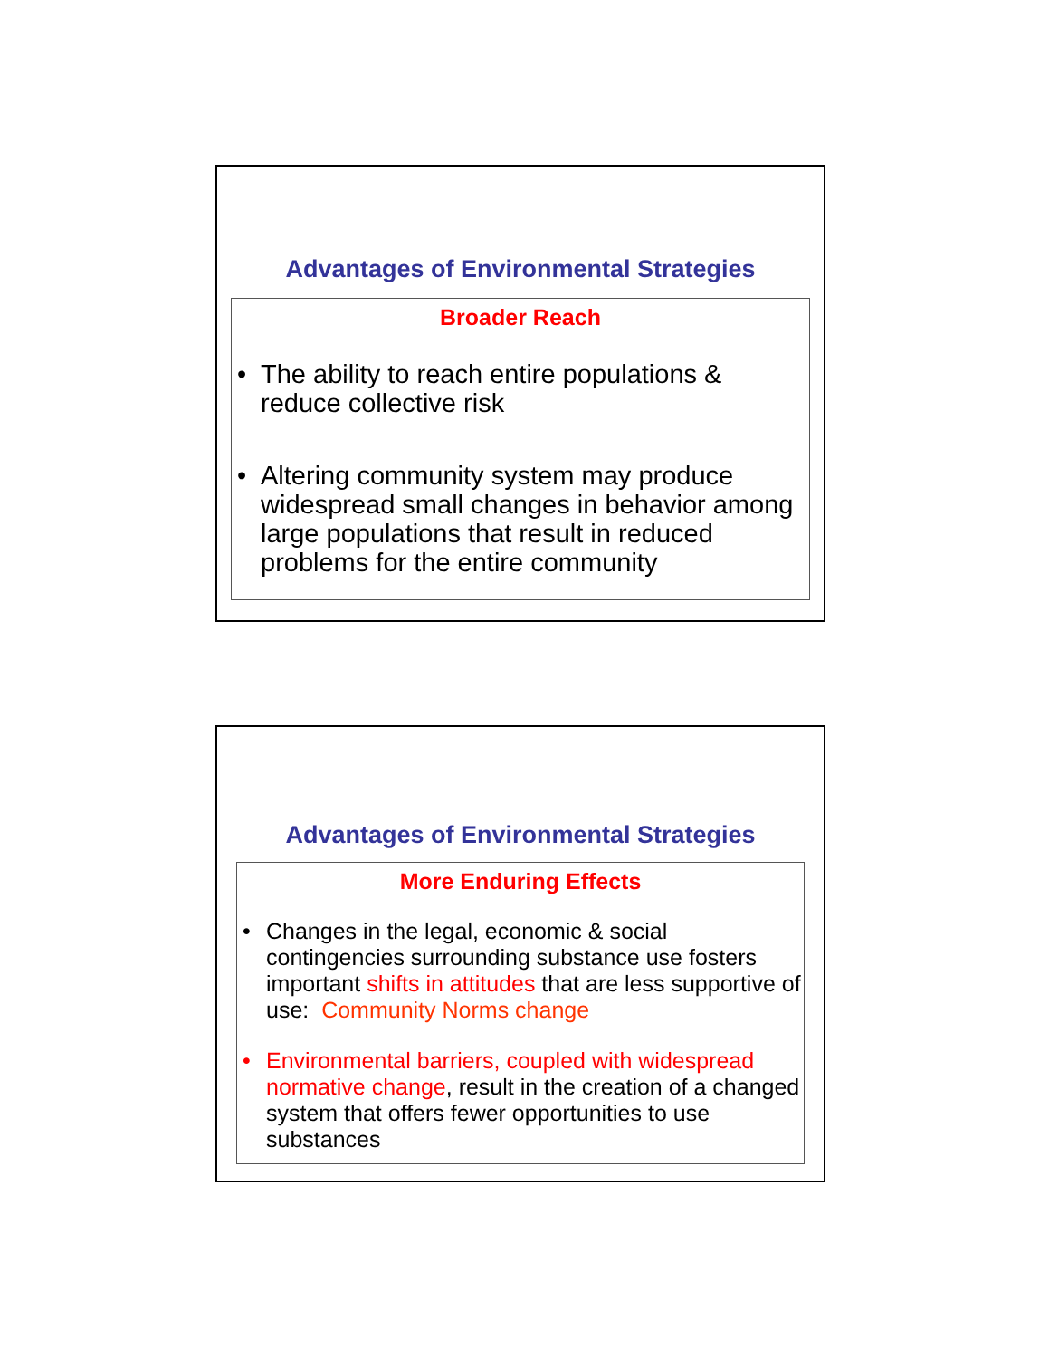Advantages of Environmental Strategies
Broader Reach
• The ability to reach entire populations & reduce collective risk
• Altering community system may produce widespread small changes in behavior among large populations that result in reduced problems for the entire community
Advantages of Environmental Strategies
More Enduring Effects
• Changes in the legal, economic & social contingencies surrounding substance use fosters important shifts in attitudes that are less supportive of use: Community Norms change
• Environmental barriers, coupled with widespread normative change, result in the creation of a changed system that offers fewer opportunities to use substances